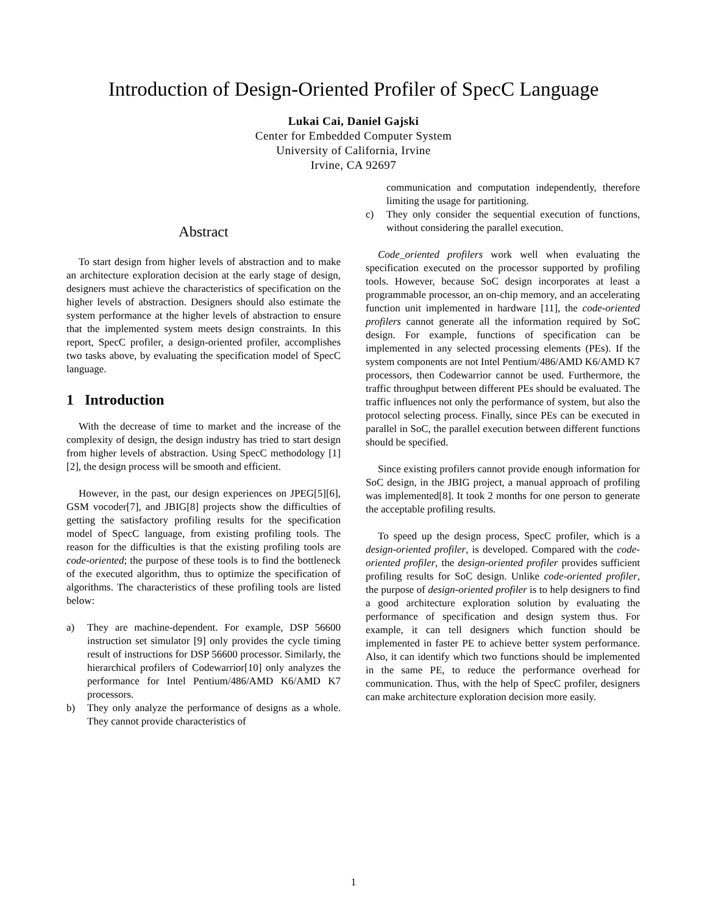Introduction of Design-Oriented Profiler of SpecC Language
Lukai Cai, Daniel Gajski
Center for Embedded Computer System
University of California, Irvine
Irvine, CA 92697
Abstract
To start design from higher levels of abstraction and to make an architecture exploration decision at the early stage of design, designers must achieve the characteristics of specification on the higher levels of abstraction. Designers should also estimate the system performance at the higher levels of abstraction to ensure that the implemented system meets design constraints. In this report, SpecC profiler, a design-oriented profiler, accomplishes two tasks above, by evaluating the specification model of SpecC language.
1 Introduction
With the decrease of time to market and the increase of the complexity of design, the design industry has tried to start design from higher levels of abstraction. Using SpecC methodology [1][2], the design process will be smooth and efficient.
However, in the past, our design experiences on JPEG[5][6], GSM vocoder[7], and JBIG[8] projects show the difficulties of getting the satisfactory profiling results for the specification model of SpecC language, from existing profiling tools. The reason for the difficulties is that the existing profiling tools are code-oriented; the purpose of these tools is to find the bottleneck of the executed algorithm, thus to optimize the specification of algorithms. The characteristics of these profiling tools are listed below:
a) They are machine-dependent. For example, DSP 56600 instruction set simulator [9] only provides the cycle timing result of instructions for DSP 56600 processor. Similarly, the hierarchical profilers of Codewarrior[10] only analyzes the performance for Intel Pentium/486/AMD K6/AMD K7 processors.
b) They only analyze the performance of designs as a whole. They cannot provide characteristics of
communication and computation independently, therefore limiting the usage for partitioning.
c) They only consider the sequential execution of functions, without considering the parallel execution.
Code_oriented profilers work well when evaluating the specification executed on the processor supported by profiling tools. However, because SoC design incorporates at least a programmable processor, an on-chip memory, and an accelerating function unit implemented in hardware [11], the code-oriented profilers cannot generate all the information required by SoC design. For example, functions of specification can be implemented in any selected processing elements (PEs). If the system components are not Intel Pentium/486/AMD K6/AMD K7 processors, then Codewarrior cannot be used. Furthermore, the traffic throughput between different PEs should be evaluated. The traffic influences not only the performance of system, but also the protocol selecting process. Finally, since PEs can be executed in parallel in SoC, the parallel execution between different functions should be specified.
Since existing profilers cannot provide enough information for SoC design, in the JBIG project, a manual approach of profiling was implemented[8]. It took 2 months for one person to generate the acceptable profiling results.
To speed up the design process, SpecC profiler, which is a design-oriented profiler, is developed. Compared with the code-oriented profiler, the design-oriented profiler provides sufficient profiling results for SoC design. Unlike code-oriented profiler, the purpose of design-oriented profiler is to help designers to find a good architecture exploration solution by evaluating the performance of specification and design system thus. For example, it can tell designers which function should be implemented in faster PE to achieve better system performance. Also, it can identify which two functions should be implemented in the same PE, to reduce the performance overhead for communication. Thus, with the help of SpecC profiler, designers can make architecture exploration decision more easily.
1